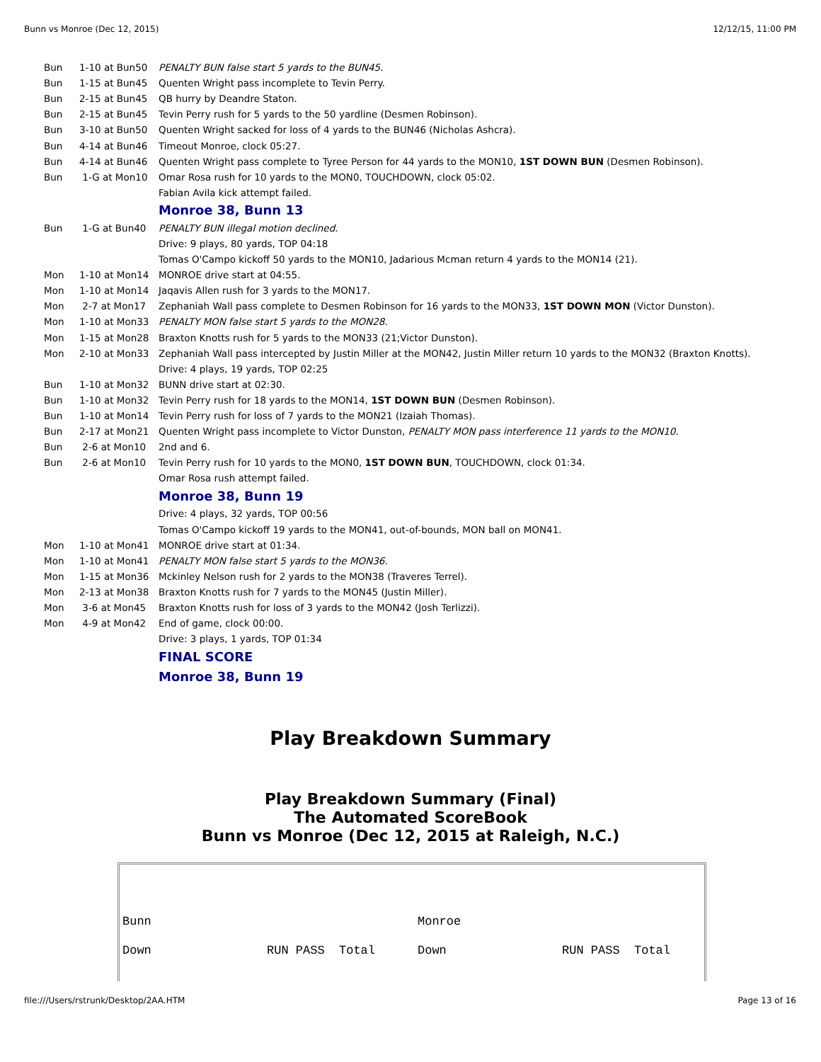Bunn vs Monroe (Dec 12, 2015) 12/12/15, 11:00 PM
| Bun | 1-10 at Bun50 | PENALTY BUN false start 5 yards to the BUN45 . |
| Bun | 1-15 at Bun45 | Quenten Wright pass incomplete to Tevin Perry. |
| Bun | 2-15 at Bun45 | QB hurry by Deandre Staton. |
| Bun | 2-15 at Bun45 | Tevin Perry rush for 5 yards to the 50 yardline (Desmen Robinson). |
| Bun | 3-10 at Bun50 | Quenten Wright sacked for loss of 4 yards to the BUN46 (Nicholas Ashcra). |
| Bun | 4-14 at Bun46 | Timeout Monroe, clock 05:27. |
| Bun | 4-14 at Bun46 | Quenten Wright pass complete to Tyree Person for 44 yards to the MON10, 1ST DOWN BUN (Desmen Robinson). |
| Bun | 1-G at Mon10 | Omar Rosa rush for 10 yards to the MON0, TOUCHDOWN, clock 05:02. |
| | | Fabian Avila kick attempt failed. |
| | | Monroe 38, Bunn 13 |
| Bun | 1-G at Bun40 | PENALTY BUN illegal motion declined . |
| | | Drive: 9 plays, 80 yards, TOP 04:18 |
| | | Tomas O'Campo kickoff 50 yards to the MON10, Jadarious Mcman return 4 yards to the MON14 (21). |
| Mon | 1-10 at Mon14 | MONROE drive start at 04:55. |
| Mon | 1-10 at Mon14 | Jaqavis Allen rush for 3 yards to the MON17. |
| Mon | 2-7 at Mon17 | Zephaniah Wall pass complete to Desmen Robinson for 16 yards to the MON33, 1ST DOWN MON (Victor Dunston). |
| Mon | 1-10 at Mon33 | PENALTY MON false start 5 yards to the MON28 . |
| Mon | 1-15 at Mon28 | Braxton Knotts rush for 5 yards to the MON33 (21;Victor Dunston). |
| Mon | 2-10 at Mon33 | Zephaniah Wall pass intercepted by Justin Miller at the MON42, Justin Miller return 10 yards to the MON32 (Braxton Knotts). |
| | | Drive: 4 plays, 19 yards, TOP 02:25 |
| Bun | 1-10 at Mon32 | BUNN drive start at 02:30. |
| Bun | 1-10 at Mon32 | Tevin Perry rush for 18 yards to the MON14, 1ST DOWN BUN (Desmen Robinson). |
| Bun | 1-10 at Mon14 | Tevin Perry rush for loss of 7 yards to the MON21 (Izaiah Thomas). |
| Bun | 2-17 at Mon21 | Quenten Wright pass incomplete to Victor Dunston, PENALTY MON pass interference 11 yards to the MON10 . |
| Bun | 2-6 at Mon10 | 2nd and 6. |
| Bun | 2-6 at Mon10 | Tevin Perry rush for 10 yards to the MON0, 1ST DOWN BUN , TOUCHDOWN, clock 01:34. |
| | | Omar Rosa rush attempt failed. |
| | | Monroe 38, Bunn 19 |
| | | Drive: 4 plays, 32 yards, TOP 00:56 |
| | | Tomas O'Campo kickoff 19 yards to the MON41, out-of-bounds, MON ball on MON41. |
| Mon | 1-10 at Mon41 | MONROE drive start at 01:34. |
| Mon | 1-10 at Mon41 | PENALTY MON false start 5 yards to the MON36 . |
| Mon | 1-15 at Mon36 | Mckinley Nelson rush for 2 yards to the MON38 (Traveres Terrel). |
| Mon | 2-13 at Mon38 | Braxton Knotts rush for 7 yards to the MON45 (Justin Miller). |
| Mon | 3-6 at Mon45 | Braxton Knotts rush for loss of 3 yards to the MON42 (Josh Terlizzi). |
| Mon | 4-9 at Mon42 | End of game, clock 00:00. |
| | | Drive: 3 plays, 1 yards, TOP 01:34 |
| | | FINAL SCORE |
| | | Monroe 38, Bunn 19 |
Play Breakdown Summary
Play Breakdown Summary (Final)
The Automated ScoreBook
Bunn vs Monroe (Dec 12, 2015 at Raleigh, N.C.)
| Bunn | | Monroe | |
| Down | RUN PASS Total | Down | RUN PASS Total |
file:///Users/rstrunk/Desktop/2AA.HTM Page 13 of 16